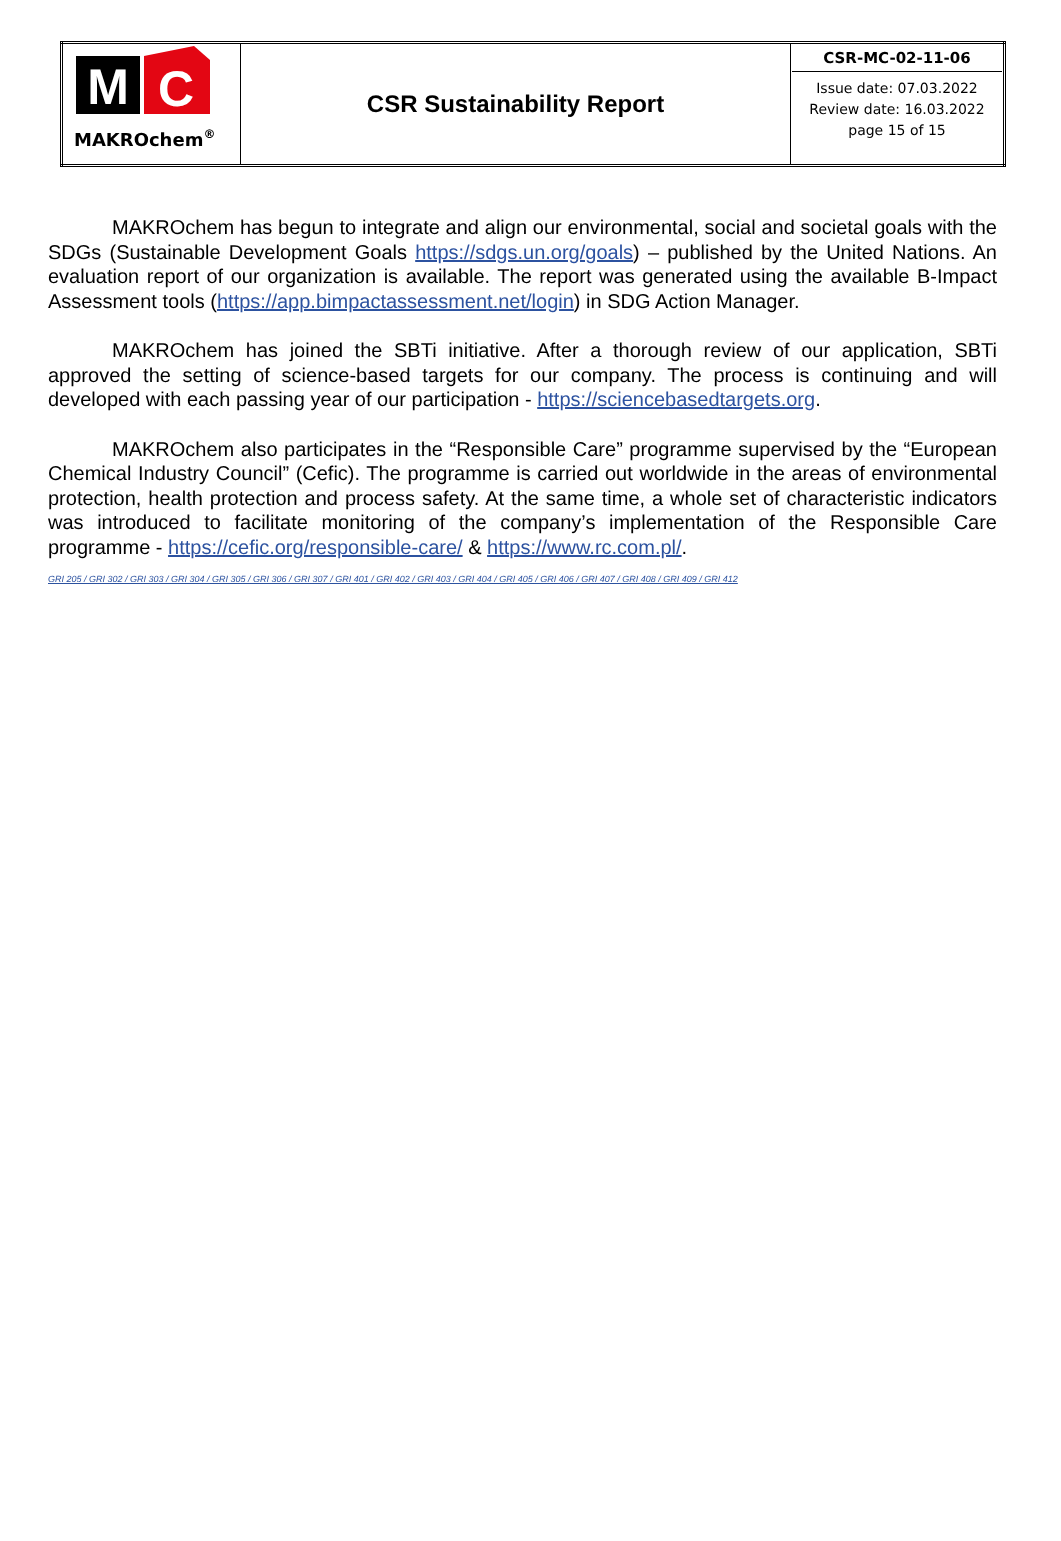| M C MAKROchem ® | CSR Sustainability Report | CSR-MC-02-11-06 Issue date: 07.03.2022 Review date: 16.03.2022 page 15 of 15 |
MAKROchem has begun to integrate and align our environmental, social and societal goals with the SDGs (Sustainable Development Goals https://sdgs.un.org/goals) – published by the United Nations. An evaluation report of our organization is available. The report was generated using the available B-Impact Assessment tools (https://app.bimpactassessment.net/login) in SDG Action Manager.
MAKROchem has joined the SBTi initiative. After a thorough review of our application, SBTi approved the setting of science-based targets for our company. The process is continuing and will developed with each passing year of our participation - https://sciencebasedtargets.org.
MAKROchem also participates in the “Responsible Care” programme supervised by the “European Chemical Industry Council” (Cefic). The programme is carried out worldwide in the areas of environmental protection, health protection and process safety. At the same time, a whole set of characteristic indicators was introduced to facilitate monitoring of the company’s implementation of the Responsible Care programme - https://cefic.org/responsible-care/ & https://www.rc.com.pl/.
GRI 205 / GRI 302 / GRI 303 / GRI 304 / GRI 305 / GRI 306 / GRI 307 / GRI 401 / GRI 402 / GRI 403 / GRI 404 / GRI 405 / GRI 406 / GRI 407 / GRI 408 / GRI 409 / GRI 412